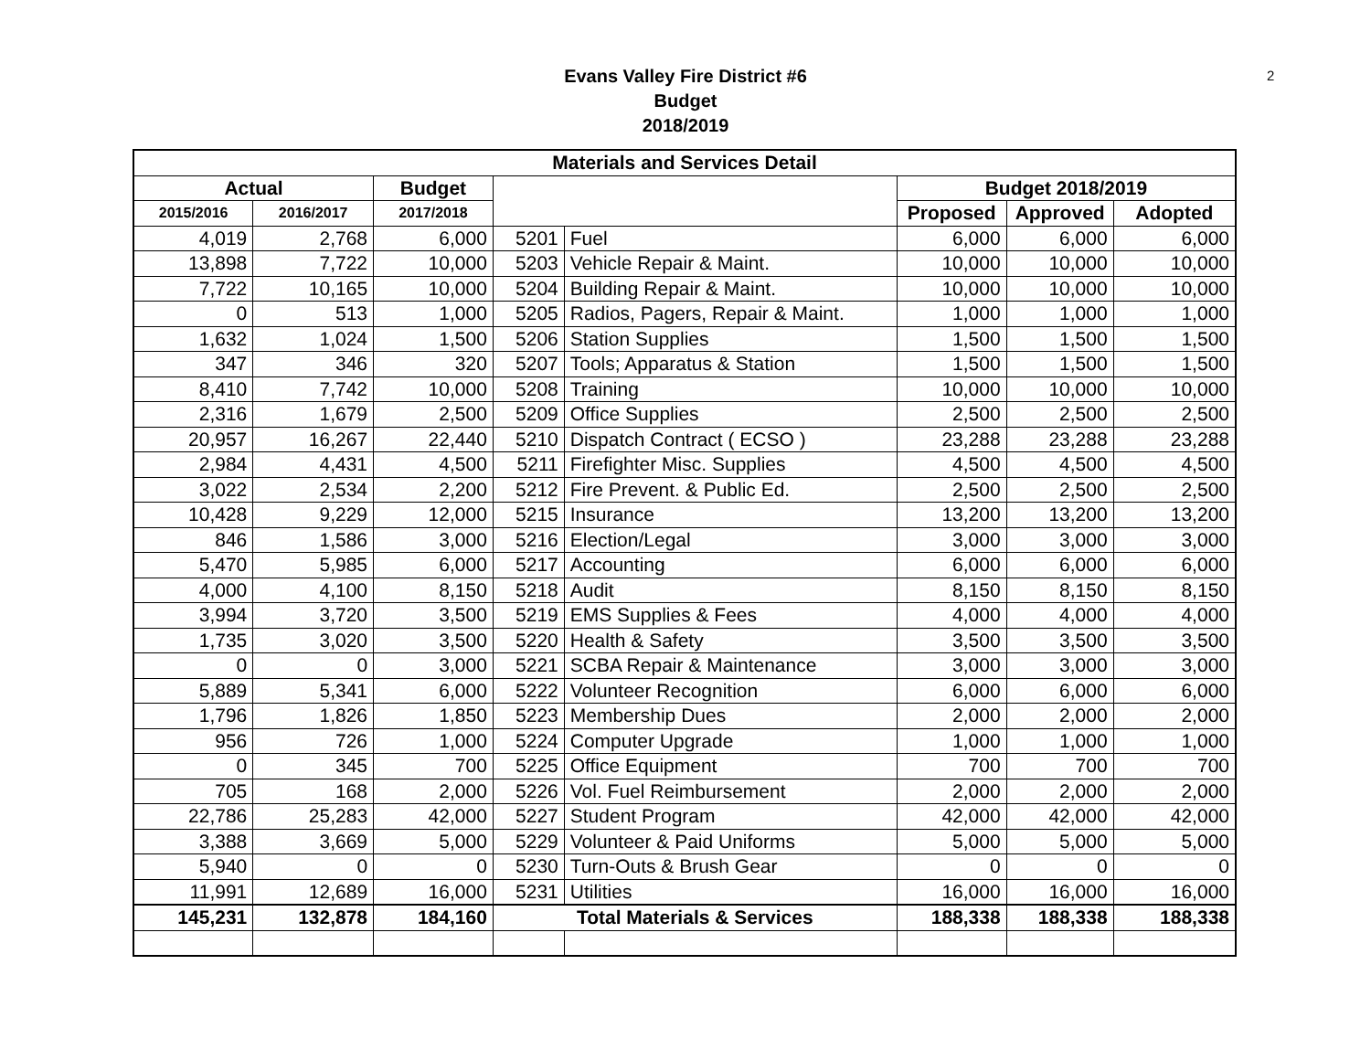2
Evans Valley Fire District #6
Budget
2018/2019
| Materials and Services Detail | | | | | | | |
| --- | --- | --- | --- | --- | --- | --- | --- |
| Actual | | Budget | | | Budget 2018/2019 | | |
| 2015/2016 | 2016/2017 | 2017/2018 | | | Proposed | Approved | Adopted |
| 4,019 | 2,768 | 6,000 | 5201 | Fuel | 6,000 | 6,000 | 6,000 |
| 13,898 | 7,722 | 10,000 | 5203 | Vehicle Repair & Maint. | 10,000 | 10,000 | 10,000 |
| 7,722 | 10,165 | 10,000 | 5204 | Building Repair & Maint. | 10,000 | 10,000 | 10,000 |
| 0 | 513 | 1,000 | 5205 | Radios, Pagers, Repair & Maint. | 1,000 | 1,000 | 1,000 |
| 1,632 | 1,024 | 1,500 | 5206 | Station Supplies | 1,500 | 1,500 | 1,500 |
| 347 | 346 | 320 | 5207 | Tools; Apparatus & Station | 1,500 | 1,500 | 1,500 |
| 8,410 | 7,742 | 10,000 | 5208 | Training | 10,000 | 10,000 | 10,000 |
| 2,316 | 1,679 | 2,500 | 5209 | Office Supplies | 2,500 | 2,500 | 2,500 |
| 20,957 | 16,267 | 22,440 | 5210 | Dispatch Contract ( ECSO ) | 23,288 | 23,288 | 23,288 |
| 2,984 | 4,431 | 4,500 | 5211 | Firefighter Misc. Supplies | 4,500 | 4,500 | 4,500 |
| 3,022 | 2,534 | 2,200 | 5212 | Fire Prevent. & Public Ed. | 2,500 | 2,500 | 2,500 |
| 10,428 | 9,229 | 12,000 | 5215 | Insurance | 13,200 | 13,200 | 13,200 |
| 846 | 1,586 | 3,000 | 5216 | Election/Legal | 3,000 | 3,000 | 3,000 |
| 5,470 | 5,985 | 6,000 | 5217 | Accounting | 6,000 | 6,000 | 6,000 |
| 4,000 | 4,100 | 8,150 | 5218 | Audit | 8,150 | 8,150 | 8,150 |
| 3,994 | 3,720 | 3,500 | 5219 | EMS Supplies & Fees | 4,000 | 4,000 | 4,000 |
| 1,735 | 3,020 | 3,500 | 5220 | Health & Safety | 3,500 | 3,500 | 3,500 |
| 0 | 0 | 3,000 | 5221 | SCBA Repair & Maintenance | 3,000 | 3,000 | 3,000 |
| 5,889 | 5,341 | 6,000 | 5222 | Volunteer Recognition | 6,000 | 6,000 | 6,000 |
| 1,796 | 1,826 | 1,850 | 5223 | Membership Dues | 2,000 | 2,000 | 2,000 |
| 956 | 726 | 1,000 | 5224 | Computer Upgrade | 1,000 | 1,000 | 1,000 |
| 0 | 345 | 700 | 5225 | Office Equipment | 700 | 700 | 700 |
| 705 | 168 | 2,000 | 5226 | Vol. Fuel Reimbursement | 2,000 | 2,000 | 2,000 |
| 22,786 | 25,283 | 42,000 | 5227 | Student Program | 42,000 | 42,000 | 42,000 |
| 3,388 | 3,669 | 5,000 | 5229 | Volunteer & Paid Uniforms | 5,000 | 5,000 | 5,000 |
| 5,940 | 0 | 0 | 5230 | Turn-Outs & Brush Gear | 0 | 0 | 0 |
| 11,991 | 12,689 | 16,000 | 5231 | Utilities | 16,000 | 16,000 | 16,000 |
| 145,231 | 132,878 | 184,160 | Total Materials & Services | | 188,338 | 188,338 | 188,338 |